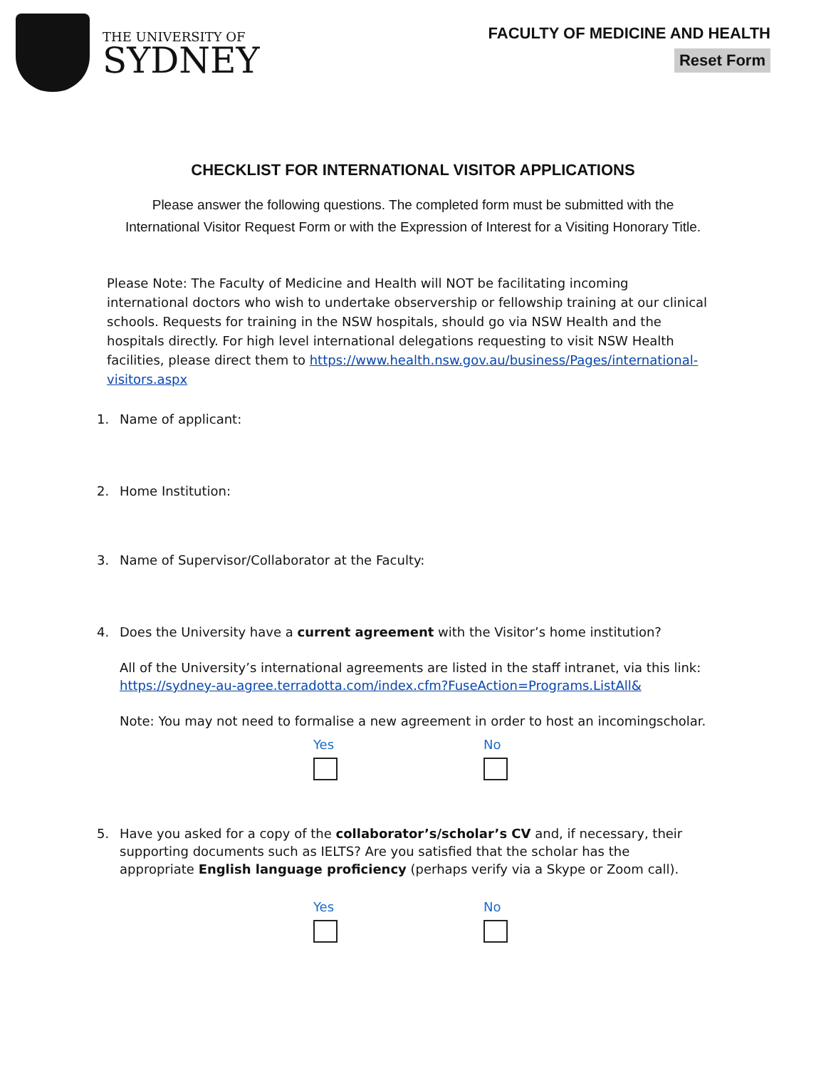THE UNIVERSITY OF
SYDNEY
FACULTY OF MEDICINE AND HEALTH
Reset Form
CHECKLIST FOR INTERNATIONAL VISITOR APPLICATIONS
Please answer the following questions. The completed form must be submitted with the International Visitor Request Form or with the Expression of Interest for a Visiting Honorary Title.
Please Note: The Faculty of Medicine and Health will NOT be facilitating incoming international doctors who wish to undertake observership or fellowship training at our clinical schools. Requests for training in the NSW hospitals, should go via NSW Health and the hospitals directly. For high level international delegations requesting to visit NSW Health facilities, please direct them to https://www.health.nsw.gov.au/business/Pages/international-visitors.aspx
1. Name of applicant:
2. Home Institution:
3. Name of Supervisor/Collaborator at the Faculty:
4. Does the University have a current agreement with the Visitor’s home institution?
All of the University’s international agreements are listed in the staff intranet, via this link: https://sydney-au-agree.terradotta.com/index.cfm?FuseAction=Programs.ListAll&
Note: You may not need to formalise a new agreement in order to host an incomingscholar.
Yes No
5. Have you asked for a copy of the collaborator’s/scholar’s CV and, if necessary, their supporting documents such as IELTS? Are you satisfied that the scholar has the appropriate English language proficiency (perhaps verify via a Skype or Zoom call).
Yes No